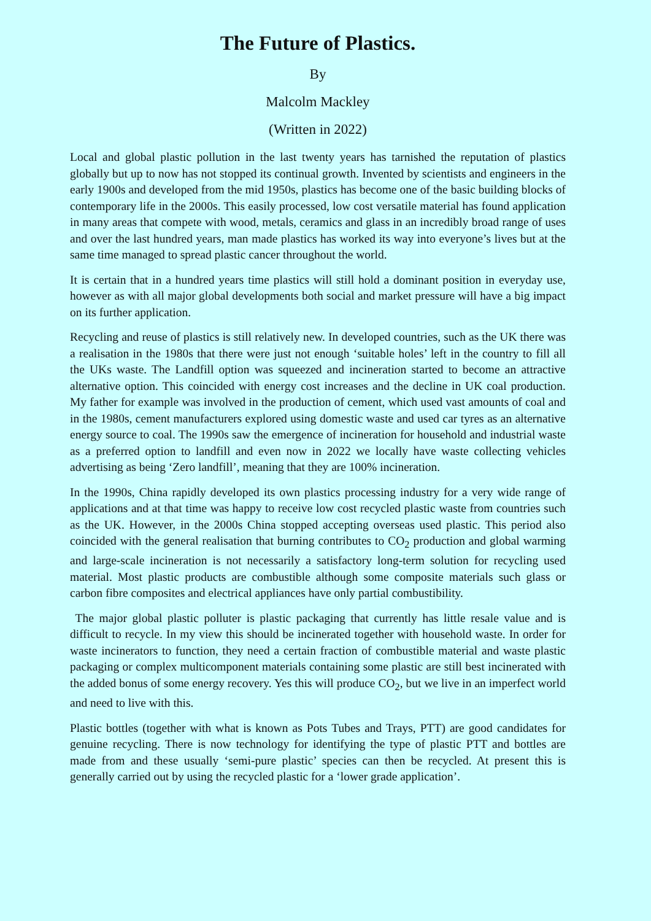The Future of Plastics.
By
Malcolm Mackley
(Written in 2022)
Local and global plastic pollution in the last twenty years has tarnished the reputation of plastics globally but up to now has not stopped its continual growth. Invented by scientists and engineers in the early 1900s and developed from the mid 1950s, plastics has become one of the basic building blocks of contemporary life in the 2000s. This easily processed, low cost versatile material has found application in many areas that compete with wood, metals, ceramics and glass in an incredibly broad range of uses and over the last hundred years, man made plastics has worked its way into everyone’s lives but at the same time managed to spread plastic cancer throughout the world.
It is certain that in a hundred years time plastics will still hold a dominant position in everyday use, however as with all major global developments both social and market pressure will have a big impact on its further application.
Recycling and reuse of plastics is still relatively new. In developed countries, such as the UK there was a realisation in the 1980s that there were just not enough ‘suitable holes’ left in the country to fill all the UKs waste. The Landfill option was squeezed and incineration started to become an attractive alternative option. This coincided with energy cost increases and the decline in UK coal production. My father for example was involved in the production of cement, which used vast amounts of coal and in the 1980s, cement manufacturers explored using domestic waste and used car tyres as an alternative energy source to coal. The 1990s saw the emergence of incineration for household and industrial waste as a preferred option to landfill and even now in 2022 we locally have waste collecting vehicles advertising as being ‘Zero landfill’, meaning that they are 100% incineration.
In the 1990s, China rapidly developed its own plastics processing industry for a very wide range of applications and at that time was happy to receive low cost recycled plastic waste from countries such as the UK. However, in the 2000s China stopped accepting overseas used plastic. This period also coincided with the general realisation that burning contributes to CO<sub>2</sub> production and global warming and large-scale incineration is not necessarily a satisfactory long-term solution for recycling used material. Most plastic products are combustible although some composite materials such glass or carbon fibre composites and electrical appliances have only partial combustibility.
The major global plastic polluter is plastic packaging that currently has little resale value and is difficult to recycle. In my view this should be incinerated together with household waste. In order for waste incinerators to function, they need a certain fraction of combustible material and waste plastic packaging or complex multicomponent materials containing some plastic are still best incinerated with the added bonus of some energy recovery. Yes this will produce CO<sub>2</sub>, but we live in an imperfect world and need to live with this.
Plastic bottles (together with what is known as Pots Tubes and Trays, PTT) are good candidates for genuine recycling. There is now technology for identifying the type of plastic PTT and bottles are made from and these usually ‘semi-pure plastic’ species can then be recycled. At present this is generally carried out by using the recycled plastic for a ‘lower grade application’.